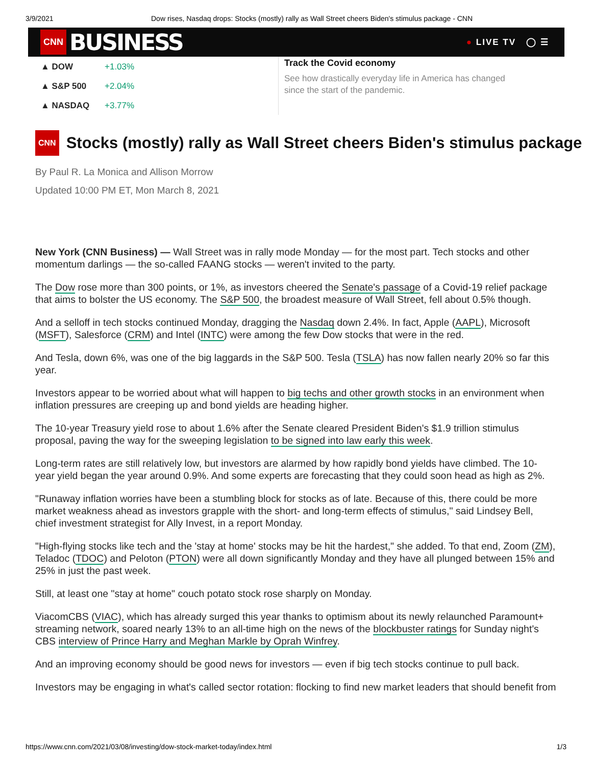3/9/2021 Dow rises, Nasdaq drops: Stocks (mostly) rally as Wall Street cheers Biden's stimulus package - CNN
CNN BUSINESS
● LIVE TV ◯ ☰
| ▲ DOW | +1.03% |
| ▲ S&P 500 | +2.04% |
| ▲ NASDAQ | +3.77% |
Track the Covid economy
See how drastically everyday life in America has changed since the start of the pandemic.
CNN Stocks (mostly) rally as Wall Street cheers Biden's stimulus package
By Paul R. La Monica and Allison Morrow
Updated 10:00 PM ET, Mon March 8, 2021
New York (CNN Business) — Wall Street was in rally mode Monday — for the most part. Tech stocks and other momentum darlings — the so-called FAANG stocks — weren't invited to the party.
The Dow rose more than 300 points, or 1%, as investors cheered the Senate's passage of a Covid-19 relief package that aims to bolster the US economy. The S&P 500, the broadest measure of Wall Street, fell about 0.5% though.
And a selloff in tech stocks continued Monday, dragging the Nasdaq down 2.4%. In fact, Apple (AAPL), Microsoft (MSFT), Salesforce (CRM) and Intel (INTC) were among the few Dow stocks that were in the red.
And Tesla, down 6%, was one of the big laggards in the S&P 500. Tesla (TSLA) has now fallen nearly 20% so far this year.
Investors appear to be worried about what will happen to big techs and other growth stocks in an environment when inflation pressures are creeping up and bond yields are heading higher.
The 10-year Treasury yield rose to about 1.6% after the Senate cleared President Biden's $1.9 trillion stimulus proposal, paving the way for the sweeping legislation to be signed into law early this week.
Long-term rates are still relatively low, but investors are alarmed by how rapidly bond yields have climbed. The 10-year yield began the year around 0.9%. And some experts are forecasting that they could soon head as high as 2%.
"Runaway inflation worries have been a stumbling block for stocks as of late. Because of this, there could be more market weakness ahead as investors grapple with the short- and long-term effects of stimulus," said Lindsey Bell, chief investment strategist for Ally Invest, in a report Monday.
"High-flying stocks like tech and the 'stay at home' stocks may be hit the hardest," she added. To that end, Zoom (ZM), Teladoc (TDOC) and Peloton (PTON) were all down significantly Monday and they have all plunged between 15% and 25% in just the past week.
Still, at least one "stay at home" couch potato stock rose sharply on Monday.
ViacomCBS (VIAC), which has already surged this year thanks to optimism about its newly relaunched Paramount+ streaming network, soared nearly 13% to an all-time high on the news of the blockbuster ratings for Sunday night's CBS interview of Prince Harry and Meghan Markle by Oprah Winfrey.
And an improving economy should be good news for investors — even if big tech stocks continue to pull back.
Investors may be engaging in what's called sector rotation: flocking to find new market leaders that should benefit from
https://www.cnn.com/2021/03/08/investing/dow-stock-market-today/index.html 1/3